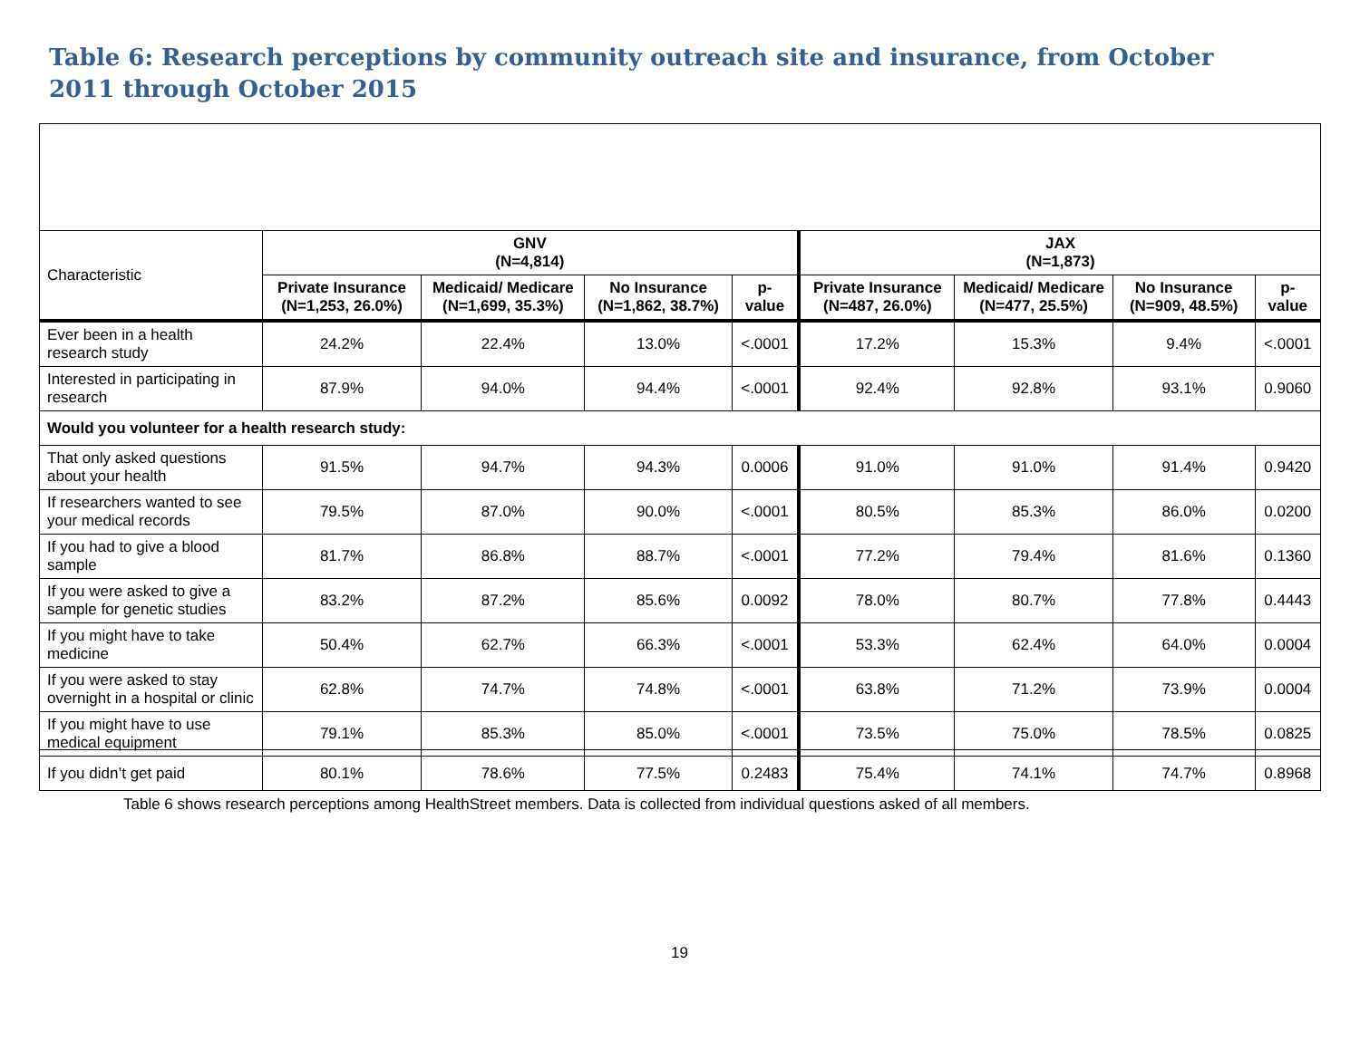Table 6: Research perceptions by community outreach site and insurance, from October 2011 through October 2015
| Characteristic | GNV (N=4,814) | | | | JAX (N=1,873) | | | |
| | Private Insurance (N=1,253, 26.0%) | Medicaid/ Medicare (N=1,699, 35.3%) | No Insurance (N=1,862, 38.7%) | p-value | Private Insurance (N=487, 26.0%) | Medicaid/ Medicare (N=477, 25.5%) | No Insurance (N=909, 48.5%) | p-value |
| Ever been in a health research study | 24.2% | 22.4% | 13.0% | <.0001 | 17.2% | 15.3% | 9.4% | <.0001 |
| Interested in participating in research | 87.9% | 94.0% | 94.4% | <.0001 | 92.4% | 92.8% | 93.1% | 0.9060 |
| Would you volunteer for a health research study: | | | | | | | | |
| That only asked questions about your health | 91.5% | 94.7% | 94.3% | 0.0006 | 91.0% | 91.0% | 91.4% | 0.9420 |
| If researchers wanted to see your medical records | 79.5% | 87.0% | 90.0% | <.0001 | 80.5% | 85.3% | 86.0% | 0.0200 |
| If you had to give a blood sample | 81.7% | 86.8% | 88.7% | <.0001 | 77.2% | 79.4% | 81.6% | 0.1360 |
| If you were asked to give a sample for genetic studies | 83.2% | 87.2% | 85.6% | 0.0092 | 78.0% | 80.7% | 77.8% | 0.4443 |
| If you might have to take medicine | 50.4% | 62.7% | 66.3% | <.0001 | 53.3% | 62.4% | 64.0% | 0.0004 |
| If you were asked to stay overnight in a hospital or clinic | 62.8% | 74.7% | 74.8% | <.0001 | 63.8% | 71.2% | 73.9% | 0.0004 |
| If you might have to use medical equipment | 79.1% | 85.3% | 85.0% | <.0001 | 73.5% | 75.0% | 78.5% | 0.0825 |
| If you didn’t get paid | 80.1% | 78.6% | 77.5% | 0.2483 | 75.4% | 74.1% | 74.7% | 0.8968 |
Table 6 shows research perceptions among HealthStreet members. Data is collected from individual questions asked of all members.
19